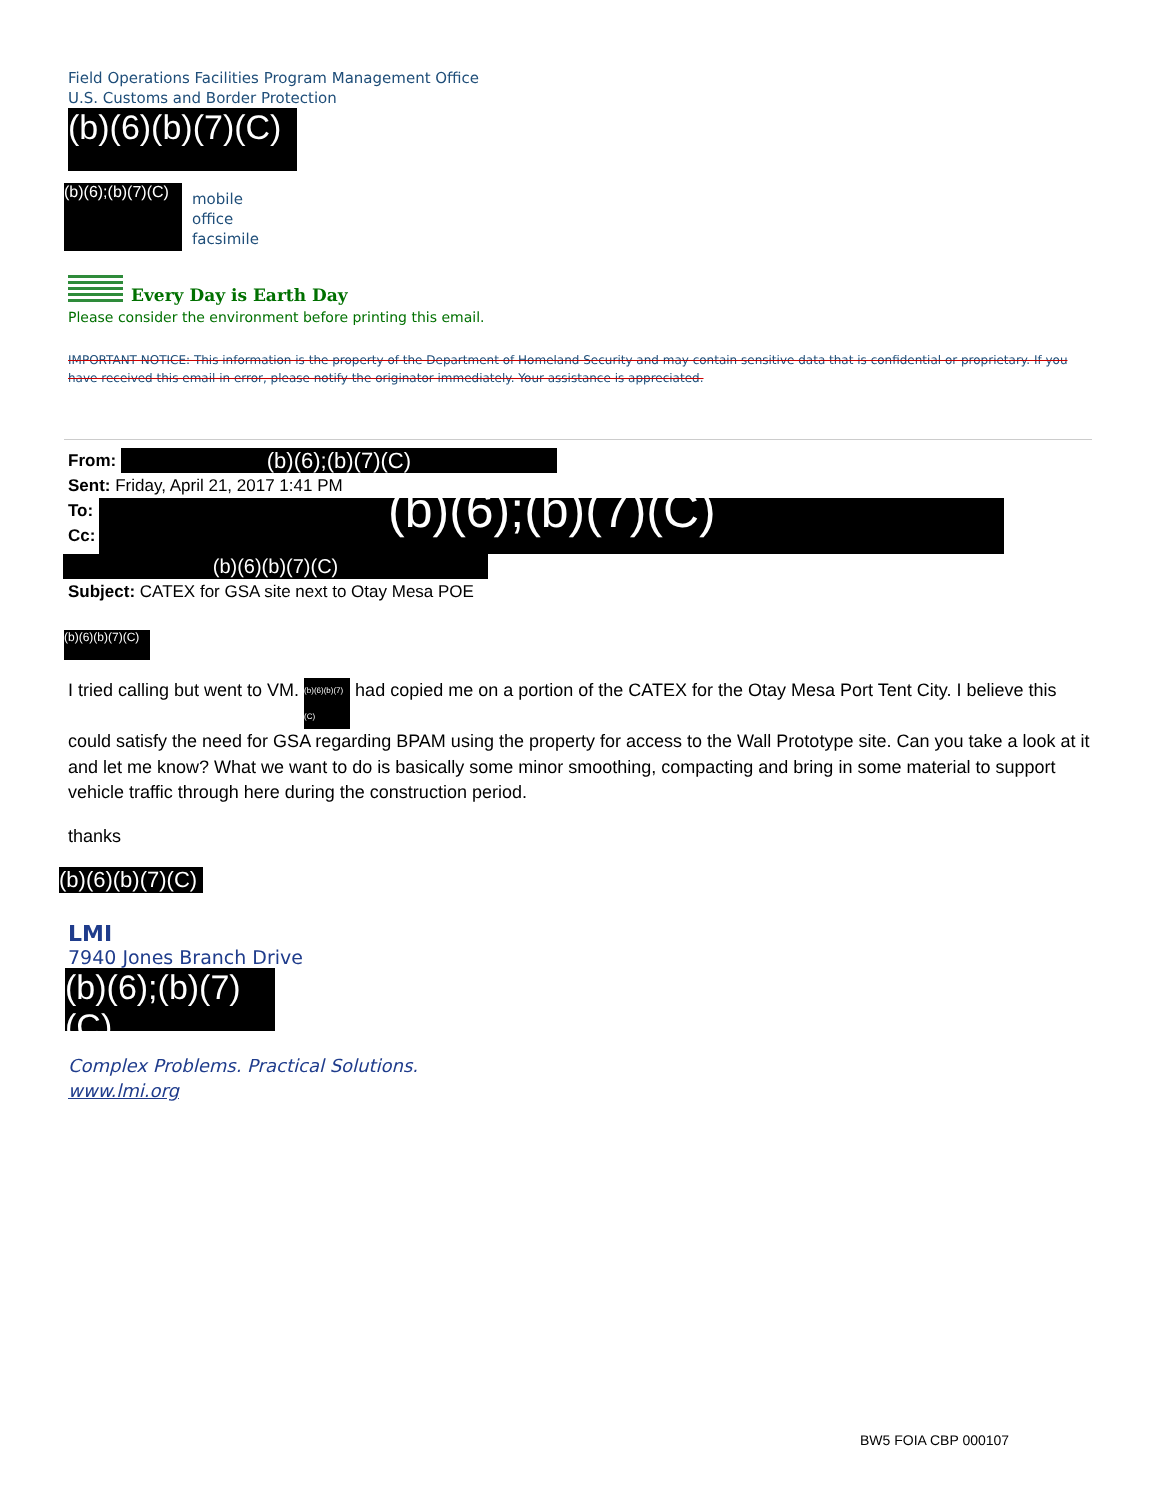Field Operations Facilities Program Management Office
U.S. Customs and Border Protection
(b)(6)(b)(7)(C)
(b)(6);(b)(7)(C)
mobile
office
facsimile
Every Day is Earth Day
Please consider the environment before printing this email.
IMPORTANT NOTICE: This information is the property of the Department of Homeland Security and may contain sensitive data that is confidential or proprietary. If you have received this email in error, please notify the originator immediately. Your assistance is appreciated.
From: (b)(6);(b)(7)(C)
Sent: Friday, April 21, 2017 1:41 PM
To:
Cc:
(b)(6);(b)(7)(C)
(b)(6)(b)(7)(C)
Subject: CATEX for GSA site next to Otay Mesa POE
(b)(6)(b)(7)(C)
I tried calling but went to VM. (b)(6)(b)(7)(C) had copied me on a portion of the CATEX for the Otay Mesa Port Tent City. I believe this could satisfy the need for GSA regarding BPAM using the property for access to the Wall Prototype site. Can you take a look at it and let me know? What we want to do is basically some minor smoothing, compacting and bring in some material to support vehicle traffic through here during the construction period.
thanks
(b)(6)(b)(7)(C)
LMI
7940 Jones Branch Drive
(b)(6);(b)(7)(C)
Complex Problems. Practical Solutions.
www.lmi.org
BW5 FOIA CBP 000107